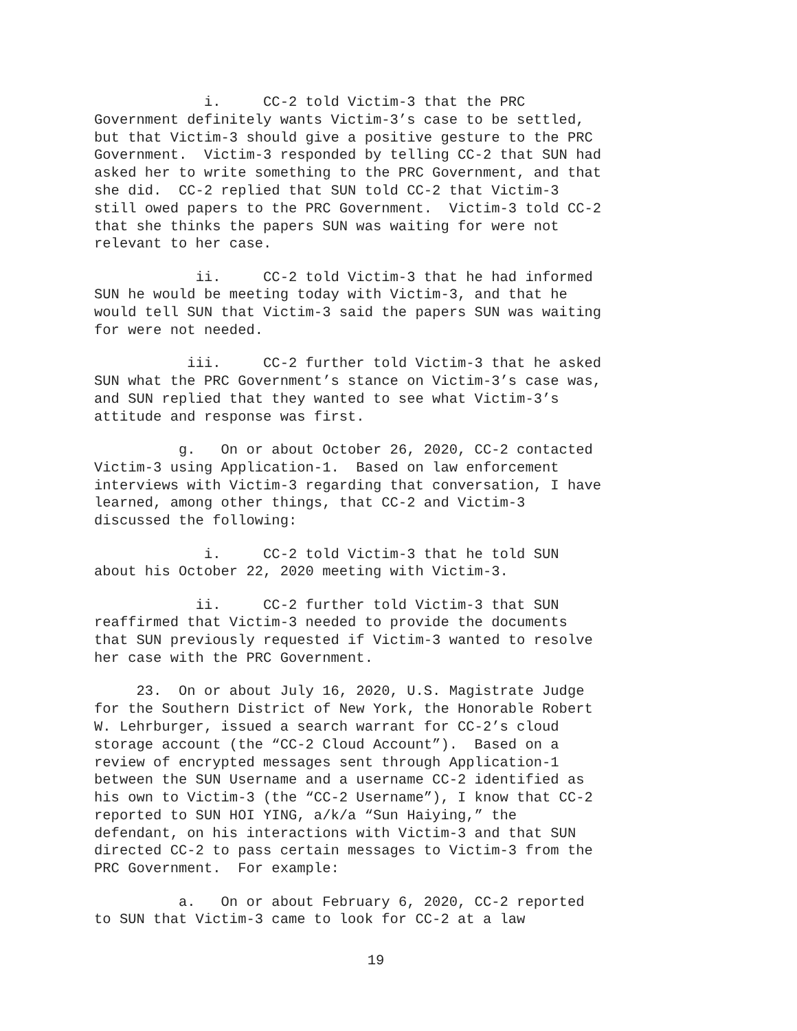i. CC-2 told Victim-3 that the PRC Government definitely wants Victim-3’s case to be settled, but that Victim-3 should give a positive gesture to the PRC Government. Victim-3 responded by telling CC-2 that SUN had asked her to write something to the PRC Government, and that she did. CC-2 replied that SUN told CC-2 that Victim-3 still owed papers to the PRC Government. Victim-3 told CC-2 that she thinks the papers SUN was waiting for were not relevant to her case.
ii. CC-2 told Victim-3 that he had informed SUN he would be meeting today with Victim-3, and that he would tell SUN that Victim-3 said the papers SUN was waiting for were not needed.
iii. CC-2 further told Victim-3 that he asked SUN what the PRC Government’s stance on Victim-3’s case was, and SUN replied that they wanted to see what Victim-3’s attitude and response was first.
g. On or about October 26, 2020, CC-2 contacted Victim-3 using Application-1. Based on law enforcement interviews with Victim-3 regarding that conversation, I have learned, among other things, that CC-2 and Victim-3 discussed the following:
i. CC-2 told Victim-3 that he told SUN about his October 22, 2020 meeting with Victim-3.
ii. CC-2 further told Victim-3 that SUN reaffirmed that Victim-3 needed to provide the documents that SUN previously requested if Victim-3 wanted to resolve her case with the PRC Government.
23. On or about July 16, 2020, U.S. Magistrate Judge for the Southern District of New York, the Honorable Robert W. Lehrburger, issued a search warrant for CC-2’s cloud storage account (the “CC-2 Cloud Account”). Based on a review of encrypted messages sent through Application-1 between the SUN Username and a username CC-2 identified as his own to Victim-3 (the “CC-2 Username”), I know that CC-2 reported to SUN HOI YING, a/k/a “Sun Haiying,” the defendant, on his interactions with Victim-3 and that SUN directed CC-2 to pass certain messages to Victim-3 from the PRC Government. For example:
a. On or about February 6, 2020, CC-2 reported to SUN that Victim-3 came to look for CC-2 at a law
19